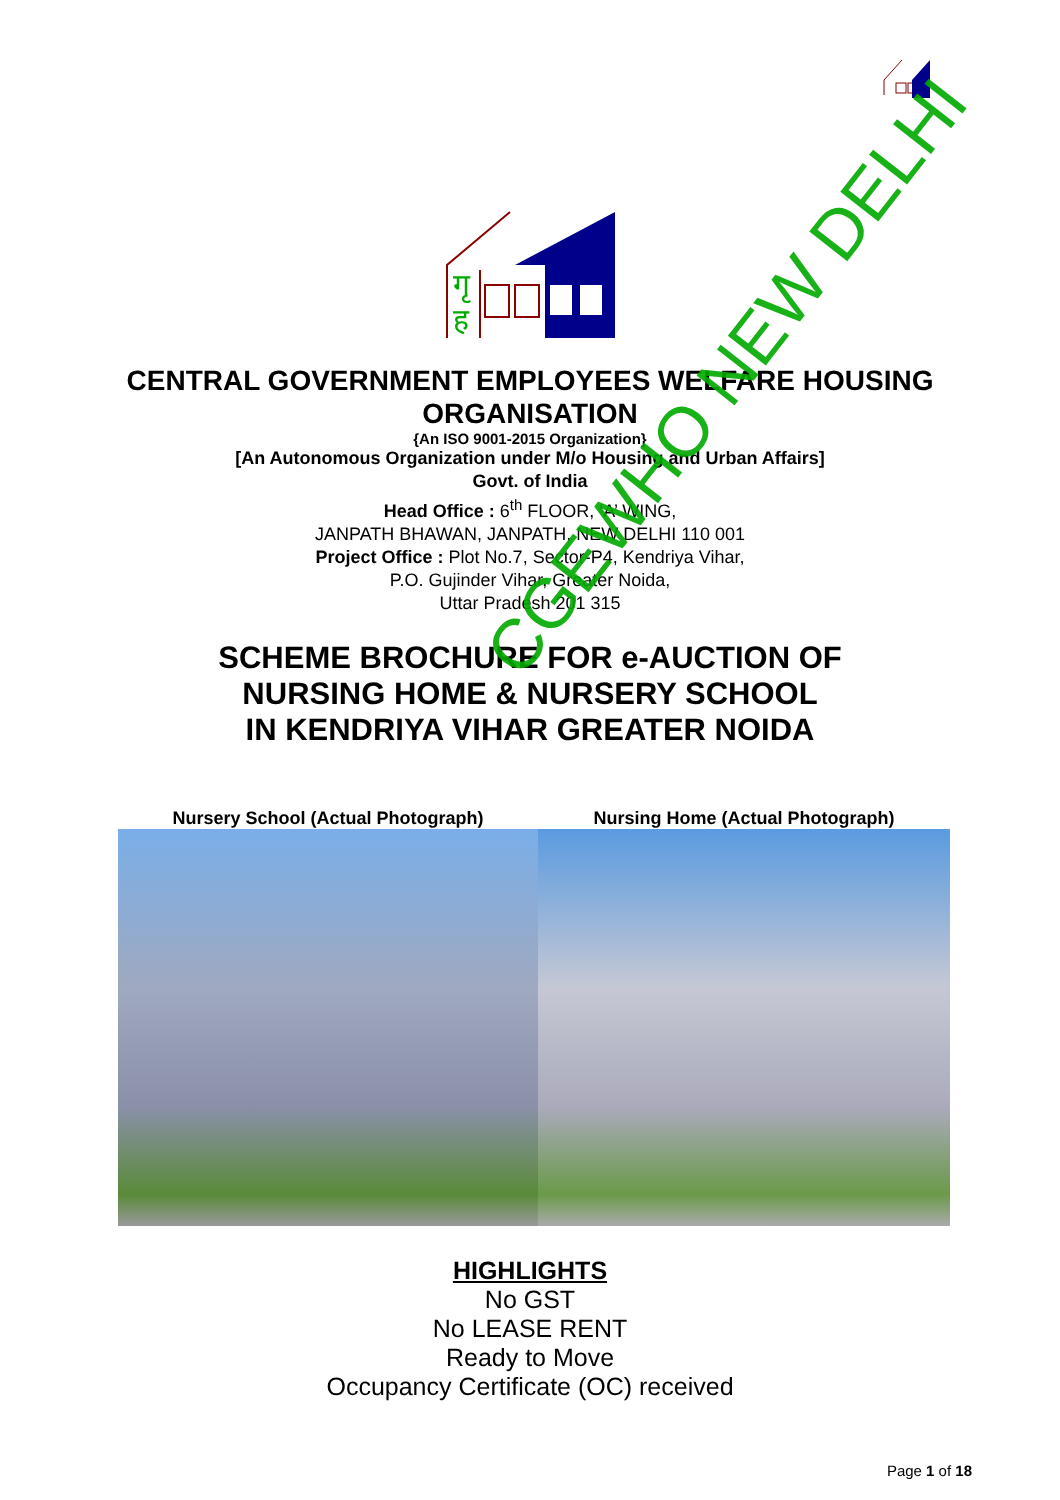गृ
ह
CENTRAL GOVERNMENT EMPLOYEES WELFARE HOUSING
ORGANISATION
{An ISO 9001-2015 Organization}
[An Autonomous Organization under M/o Housing and Urban Affairs]
Govt. of India
Head Office : 6<sup>th</sup> FLOOR, ‘A’ WING,
JANPATH BHAWAN, JANPATH, NEW DELHI 110 001
Project Office : Plot No.7, Sector-P4, Kendriya Vihar,
P.O. Gujinder Vihar, Greater Noida,
Uttar Pradesh 201 315
SCHEME BROCHURE FOR e-AUCTION OF
NURSING HOME & NURSERY SCHOOL
IN KENDRIYA VIHAR GREATER NOIDA
Nursery School (Actual Photograph) Nursing Home (Actual Photograph)
HIGHLIGHTS
No GST
No LEASE RENT
Ready to Move
Occupancy Certificate (OC) received
Page 1 of 18
CGEWHO NEW DELHI